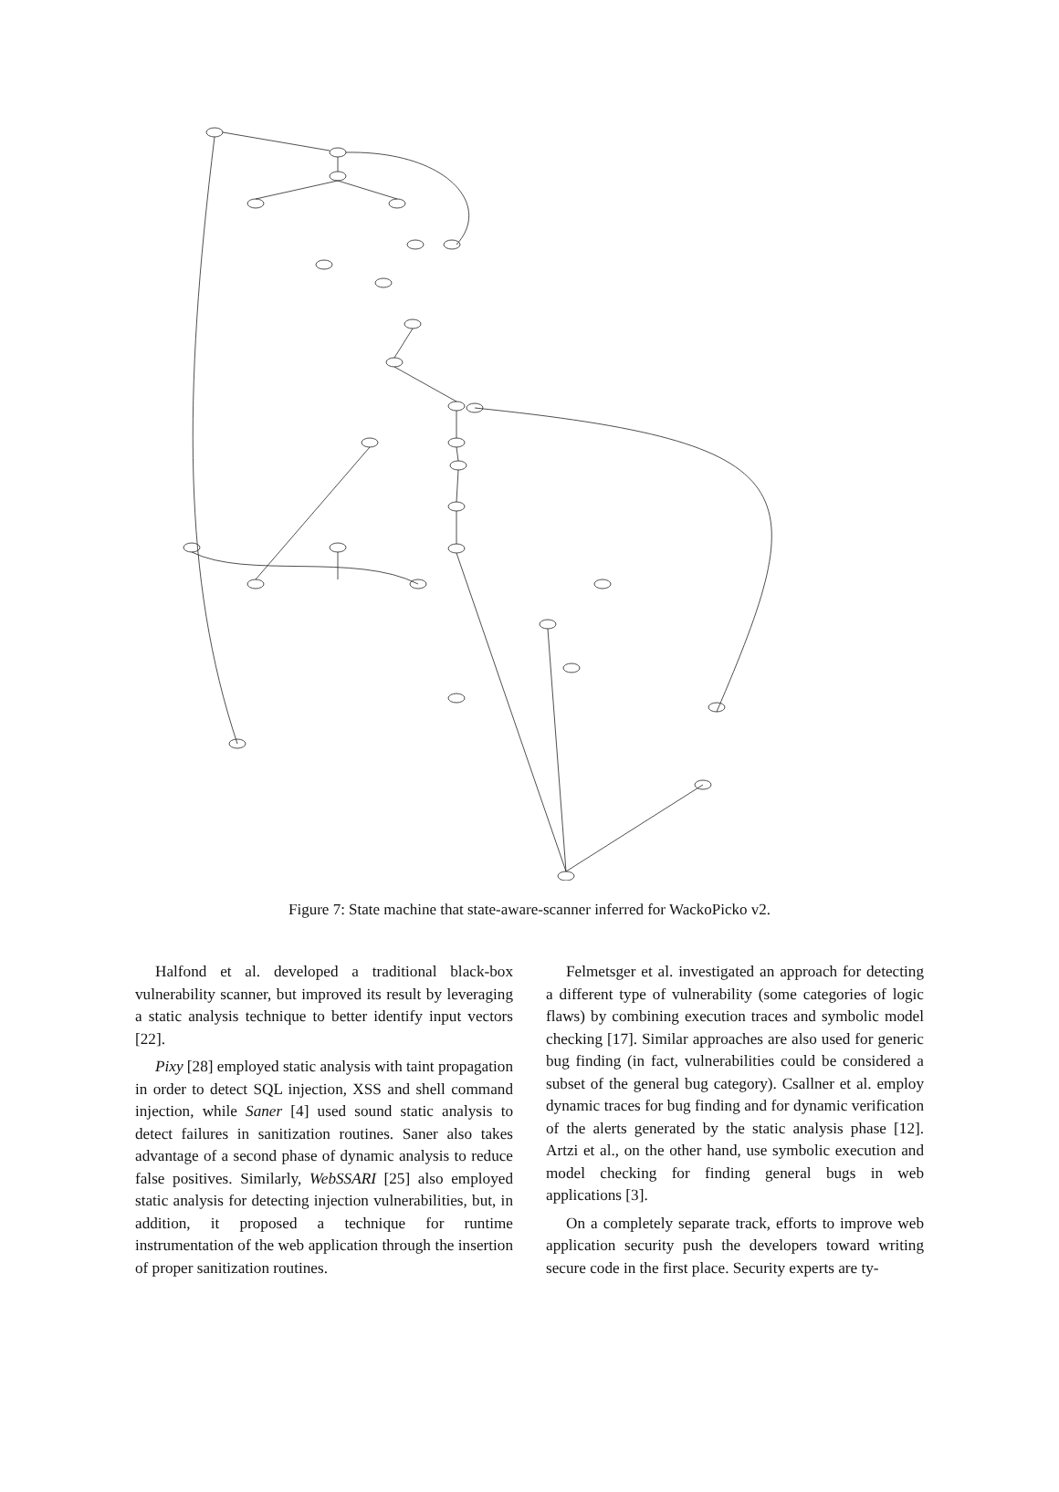Figure 7: State machine that state-aware-scanner inferred for WackoPicko v2.
Halfond et al. developed a traditional black-box vulnerability scanner, but improved its result by leveraging a static analysis technique to better identify input vectors [22].
Pixy [28] employed static analysis with taint propagation in order to detect SQL injection, XSS and shell command injection, while Saner [4] used sound static analysis to detect failures in sanitization routines. Saner also takes advantage of a second phase of dynamic analysis to reduce false positives. Similarly, WebSSARI [25] also employed static analysis for detecting injection vulnerabilities, but, in addition, it proposed a technique for runtime instrumentation of the web application through the insertion of proper sanitization routines.
Felmetsger et al. investigated an approach for detecting a different type of vulnerability (some categories of logic flaws) by combining execution traces and symbolic model checking [17]. Similar approaches are also used for generic bug finding (in fact, vulnerabilities could be considered a subset of the general bug category). Csallner et al. employ dynamic traces for bug finding and for dynamic verification of the alerts generated by the static analysis phase [12]. Artzi et al., on the other hand, use symbolic execution and model checking for finding general bugs in web applications [3].
On a completely separate track, efforts to improve web application security push the developers toward writing secure code in the first place. Security experts are ty-